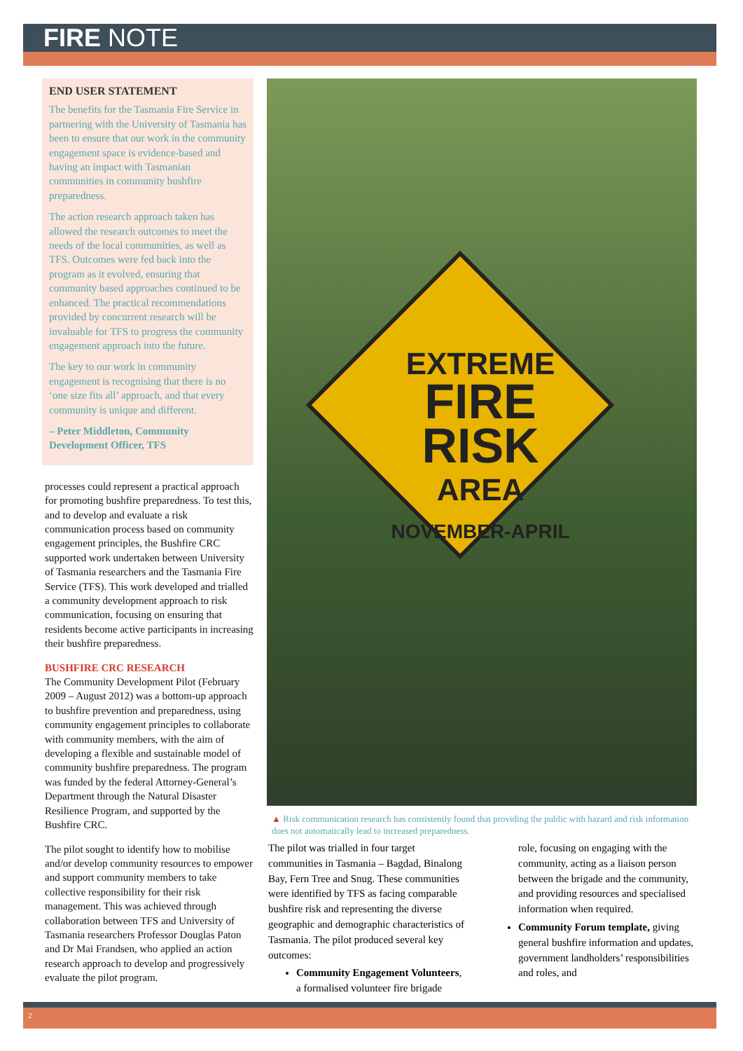FIRE NOTE
END USER STATEMENT
The benefits for the Tasmania Fire Service in partnering with the University of Tasmania has been to ensure that our work in the community engagement space is evidence-based and having an impact with Tasmanian communities in community bushfire preparedness.
The action research approach taken has allowed the research outcomes to meet the needs of the local communities, as well as TFS. Outcomes were fed back into the program as it evolved, ensuring that community based approaches continued to be enhanced. The practical recommendations provided by concurrent research will be invaluable for TFS to progress the community engagement approach into the future.
The key to our work in community engagement is recognising that there is no ‘one size fits all’ approach, and that every community is unique and different.
– Peter Middleton, Community Development Officer, TFS
processes could represent a practical approach for promoting bushfire preparedness. To test this, and to develop and evaluate a risk communication process based on community engagement principles, the Bushfire CRC supported work undertaken between University of Tasmania researchers and the Tasmania Fire Service (TFS). This work developed and trialled a community development approach to risk communication, focusing on ensuring that residents become active participants in increasing their bushfire preparedness.
BUSHFIRE CRC RESEARCH
The Community Development Pilot (February 2009 – August 2012) was a bottom-up approach to bushfire prevention and preparedness, using community engagement principles to collaborate with community members, with the aim of developing a flexible and sustainable model of community bushfire preparedness. The program was funded by the federal Attorney-General’s Department through the Natural Disaster Resilience Program, and supported by the Bushfire CRC.
The pilot sought to identify how to mobilise and/or develop community resources to empower and support community members to take collective responsibility for their risk management. This was achieved through collaboration between TFS and University of Tasmania researchers Professor Douglas Paton and Dr Mai Frandsen, who applied an action research approach to develop and progressively evaluate the pilot program.
EXTREME
FIRE RISK
AREA
NOVEMBER-APRIL
▲ Risk communication research has consistently found that providing the public with hazard and risk information does not automatically lead to increased preparedness.
The pilot was trialled in four target communities in Tasmania – Bagdad, Binalong Bay, Fern Tree and Snug. These communities were identified by TFS as facing comparable bushfire risk and representing the diverse geographic and demographic characteristics of Tasmania. The pilot produced several key outcomes:
Community Engagement Volunteers, a formalised volunteer fire brigade
role, focusing on engaging with the community, acting as a liaison person between the brigade and the community, and providing resources and specialised information when required.
Community Forum template, giving general bushfire information and updates, government landholders’ responsibilities and roles, and
2